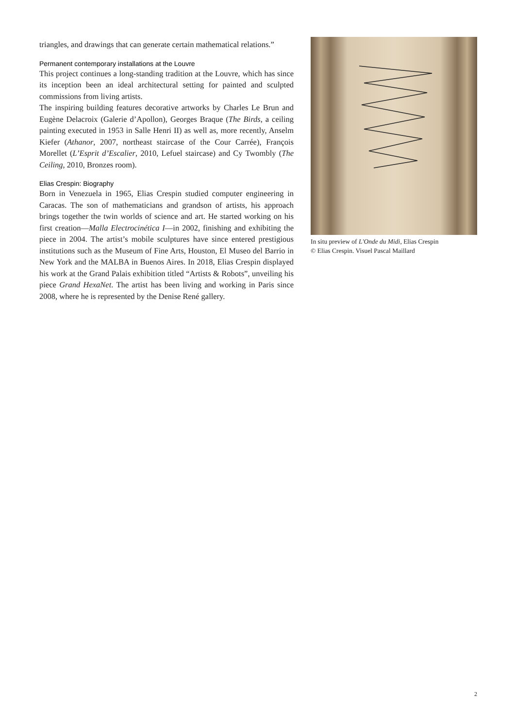triangles, and drawings that can generate certain mathematical relations.”
Permanent contemporary installations at the Louvre
This project continues a long-standing tradition at the Louvre, which has since its inception been an ideal architectural setting for painted and sculpted commissions from living artists.
The inspiring building features decorative artworks by Charles Le Brun and Eugène Delacroix (Galerie d’Apollon), Georges Braque (The Birds, a ceiling painting executed in 1953 in Salle Henri II) as well as, more recently, Anselm Kiefer (Athanor, 2007, northeast staircase of the Cour Carrée), François Morellet (L’Esprit d’Escalier, 2010, Lefuel staircase) and Cy Twombly (The Ceiling, 2010, Bronzes room).
Elias Crespin: Biography
Born in Venezuela in 1965, Elias Crespin studied computer engineering in Caracas. The son of mathematicians and grandson of artists, his approach brings together the twin worlds of science and art. He started working on his first creation—Malla Electrocinética I—in 2002, finishing and exhibiting the piece in 2004. The artist’s mobile sculptures have since entered prestigious institutions such as the Museum of Fine Arts, Houston, El Museo del Barrio in New York and the MALBA in Buenos Aires. In 2018, Elias Crespin displayed his work at the Grand Palais exhibition titled “Artists & Robots”, unveiling his piece Grand HexaNet. The artist has been living and working in Paris since 2008, where he is represented by the Denise René gallery.
In situ preview of L'Onde du Midi, Elias Crespin
© Elias Crespin. Visuel Pascal Maillard
2